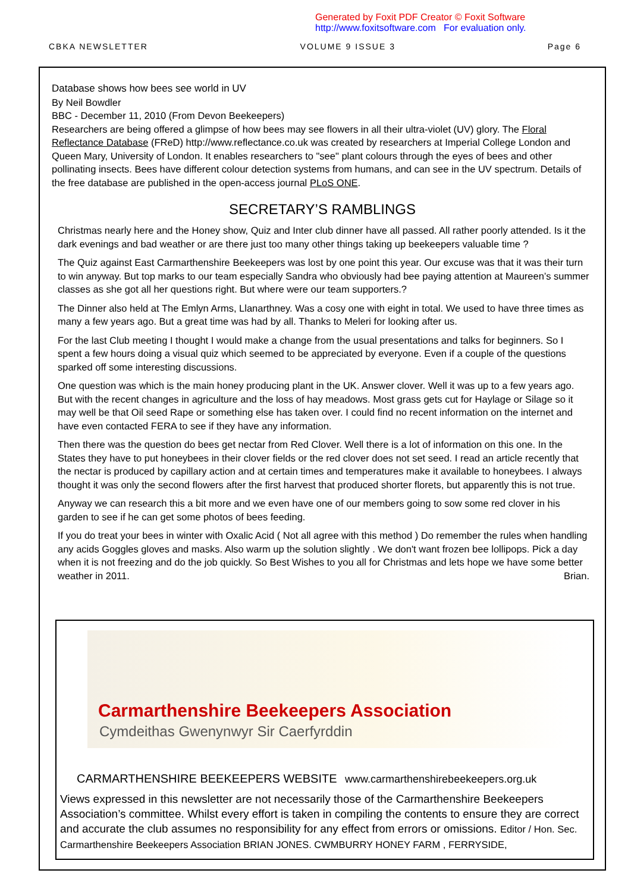Generated by Foxit PDF Creator © Foxit Software
http://www.foxitsoftware.com For evaluation only.
CBKA NEWSLETTER VOLUME 9 ISSUE 3 Page 6
Database shows how bees see world in UV
By Neil Bowdler
BBC - December 11, 2010 (From Devon Beekeepers)
Researchers are being offered a glimpse of how bees may see flowers in all their ultra-violet (UV) glory. The Floral Reflectance Database (FReD) http://www.reflectance.co.uk was created by researchers at Imperial College London and Queen Mary, University of London. It enables researchers to "see" plant colours through the eyes of bees and other pollinating insects. Bees have different colour detection systems from humans, and can see in the UV spectrum. Details of the free database are published in the open-access journal PLoS ONE.
SECRETARY’S RAMBLINGS
Christmas nearly here and the Honey show, Quiz and Inter club dinner have all passed. All rather poorly attended. Is it the dark evenings and bad weather or are there just too many other things taking up beekeepers valuable time ?
The Quiz against East Carmarthenshire Beekeepers was lost by one point this year. Our excuse was that it was their turn to win anyway. But top marks to our team especially Sandra who obviously had bee paying attention at Maureen’s summer classes as she got all her questions right. But where were our team supporters.?
The Dinner also held at The Emlyn Arms, Llanarthney. Was a cosy one with eight in total. We used to have three times as many a few years ago. But a great time was had by all. Thanks to Meleri for looking after us.
For the last Club meeting I thought I would make a change from the usual presentations and talks for beginners. So I spent a few hours doing a visual quiz which seemed to be appreciated by everyone. Even if a couple of the questions sparked off some interesting discussions.
One question was which is the main honey producing plant in the UK. Answer clover. Well it was up to a few years ago. But with the recent changes in agriculture and the loss of hay meadows. Most grass gets cut for Haylage or Silage so it may well be that Oil seed Rape or something else has taken over. I could find no recent information on the internet and have even contacted FERA to see if they have any information.
Then there was the question do bees get nectar from Red Clover. Well there is a lot of information on this one. In the States they have to put honeybees in their clover fields or the red clover does not set seed. I read an article recently that the nectar is produced by capillary action and at certain times and temperatures make it available to honeybees. I always thought it was only the second flowers after the first harvest that produced shorter florets, but apparently this is not true.
Anyway we can research this a bit more and we even have one of our members going to sow some red clover in his garden to see if he can get some photos of bees feeding.
If you do treat your bees in winter with Oxalic Acid ( Not all agree with this method ) Do remember the rules when handling any acids Goggles gloves and masks. Also warm up the solution slightly . We don't want frozen bee lollipops. Pick a day when it is not freezing and do the job quickly. So Best Wishes to you all for Christmas and lets hope we have some better weather in 2011. Brian.
Carmarthenshire Beekeepers Association
Cymdeithas Gwenynwyr Sir Caerfyrddin
CARMARTHENSHIRE BEEKEEPERS WEBSITE www.carmarthenshirebeekeepers.org.uk
Views expressed in this newsletter are not necessarily those of the Carmarthenshire Beekeepers Association’s committee. Whilst every effort is taken in compiling the contents to ensure they are correct and accurate the club assumes no responsibility for any effect from errors or omissions. Editor / Hon. Sec. Carmarthenshire Beekeepers Association BRIAN JONES. CWMBURRY HONEY FARM , FERRYSIDE,